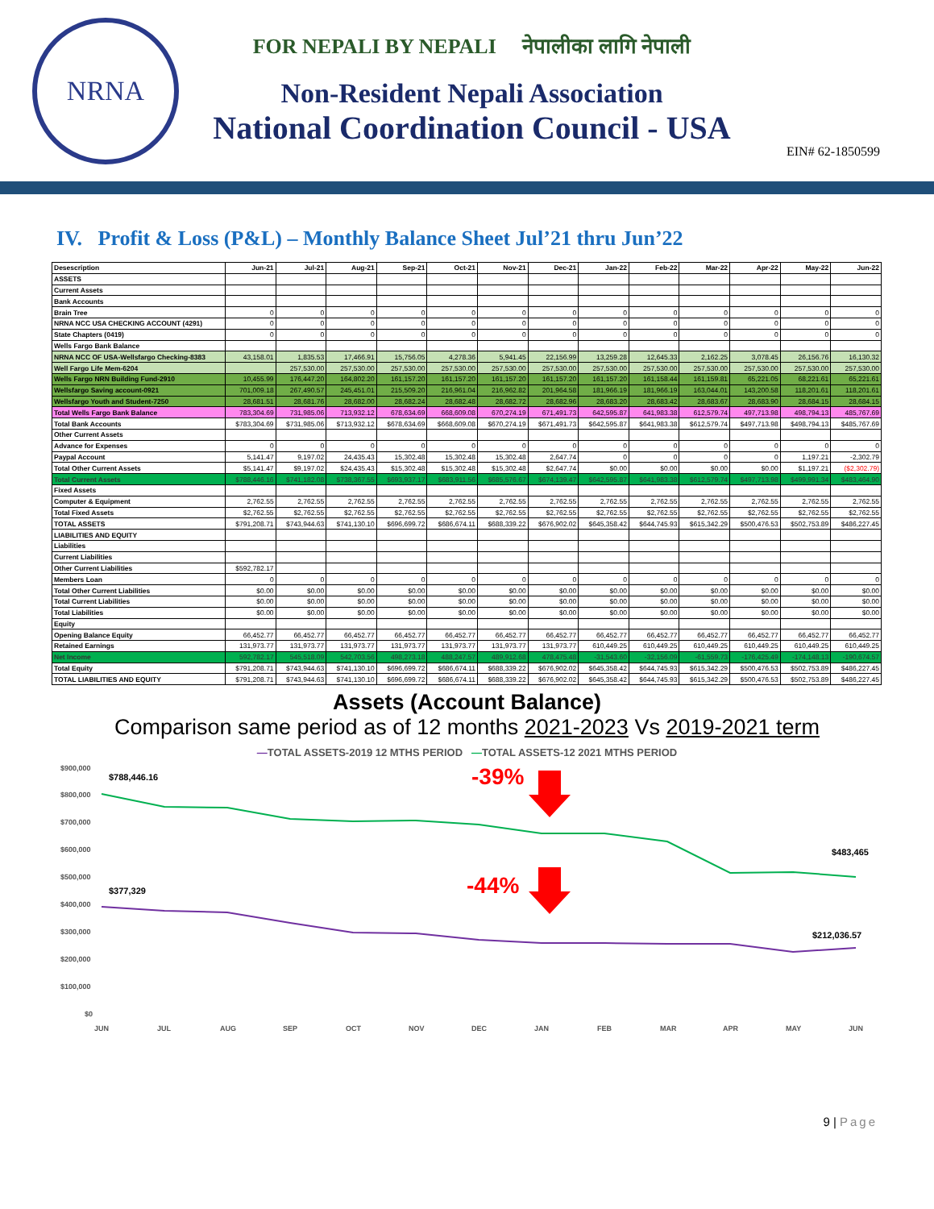NRNA
FOR NEPALI BY NEPALI नेपालीका लागि नेपाली
Non-Resident Nepali Association
National Coordination Council - USA
EIN# 62-1850599
IV. Profit & Loss (P&L) – Monthly Balance Sheet Jul’21 thru Jun’22
| Desescription | Jun-21 | Jul-21 | Aug-21 | Sep-21 | Oct-21 | Nov-21 | Dec-21 | Jan-22 | Feb-22 | Mar-22 | Apr-22 | May-22 | Jun-22 |
| --- | --- | --- | --- | --- | --- | --- | --- | --- | --- | --- | --- | --- | --- |
| ASSETS | | | | | | | | | | | | | |
| Current Assets | | | | | | | | | | | | | |
| Bank Accounts | | | | | | | | | | | | | |
| Brain Tree | 0 | 0 | 0 | 0 | 0 | 0 | 0 | 0 | 0 | 0 | 0 | 0 | 0 |
| NRNA NCC USA CHECKING ACCOUNT (4291) | 0 | 0 | 0 | 0 | 0 | 0 | 0 | 0 | 0 | 0 | 0 | 0 | 0 |
| State Chapters (0419) | 0 | 0 | 0 | 0 | 0 | 0 | 0 | 0 | 0 | 0 | 0 | 0 | 0 |
| Wells Fargo Bank Balance | | | | | | | | | | | | | |
| NRNA NCC OF USA-Wellsfargo Checking-8383 | 43,158.01 | 1,835.53 | 17,466.91 | 15,756.05 | 4,278.36 | 5,941.45 | 22,156.99 | 13,259.28 | 12,645.33 | 2,162.25 | 3,078.45 | 26,156.76 | 16,130.32 |
| Well Fargo Life Mem-6204 | | 257,530.00 | 257,530.00 | 257,530.00 | 257,530.00 | 257,530.00 | 257,530.00 | 257,530.00 | 257,530.00 | 257,530.00 | 257,530.00 | 257,530.00 | 257,530.00 |
| Wells Fargo NRN Building Fund-2910 | 10,455.99 | 176,447.20 | 164,802.20 | 161,157.20 | 161,157.20 | 161,157.20 | 161,157.20 | 161,157.20 | 161,158.44 | 161,159.81 | 65,221.05 | 68,221.61 | 65,221.61 |
| Wellsfargo Saving account-0921 | 701,009.18 | 267,490.57 | 245,451.01 | 215,509.20 | 216,961.04 | 216,962.82 | 201,964.58 | 181,966.19 | 181,966.19 | 163,044.01 | 143,200.58 | 118,201.61 | 118,201.61 |
| Wellsfargo Youth and Student-7250 | 28,681.51 | 28,681.76 | 28,682.00 | 28,682.24 | 28,682.48 | 28,682.72 | 28,682.96 | 28,683.20 | 28,683.42 | 28,683.67 | 28,683.90 | 28,684.15 | 28,684.15 |
| Total Wells Fargo Bank Balance | 783,304.69 | 731,985.06 | 713,932.12 | 678,634.69 | 668,609.08 | 670,274.19 | 671,491.73 | 642,595.87 | 641,983.38 | 612,579.74 | 497,713.98 | 498,794.13 | 485,767.69 |
| Total Bank Accounts | $783,304.69 | $731,985.06 | $713,932.12 | $678,634.69 | $668,609.08 | $670,274.19 | $671,491.73 | $642,595.87 | $641,983.38 | $612,579.74 | $497,713.98 | $498,794.13 | $485,767.69 |
| Other Current Assets | | | | | | | | | | | | | |
| Advance for Expenses | 0 | 0 | 0 | 0 | 0 | 0 | 0 | 0 | 0 | 0 | 0 | 0 | 0 |
| Paypal Account | 5,141.47 | 9,197.02 | 24,435.43 | 15,302.48 | 15,302.48 | 15,302.48 | 2,647.74 | 0 | 0 | 0 | 0 | 1,197.21 | -2,302.79 |
| Total Other Current Assets | $5,141.47 | $9,197.02 | $24,435.43 | $15,302.48 | $15,302.48 | $15,302.48 | $2,647.74 | $0.00 | $0.00 | $0.00 | $0.00 | $1,197.21 | ($2,302.79) |
| Total Current Assets | $788,446.16 | $741,182.08 | $738,367.55 | $693,937.17 | $683,911.56 | $685,576.67 | $674,139.47 | $642,595.87 | $641,983.38 | $612,579.74 | $497,713.98 | $499,991.34 | $483,464.90 |
| Fixed Assets | | | | | | | | | | | | | |
| Computer & Equipment | 2,762.55 | 2,762.55 | 2,762.55 | 2,762.55 | 2,762.55 | 2,762.55 | 2,762.55 | 2,762.55 | 2,762.55 | 2,762.55 | 2,762.55 | 2,762.55 | 2,762.55 |
| Total Fixed Assets | $2,762.55 | $2,762.55 | $2,762.55 | $2,762.55 | $2,762.55 | $2,762.55 | $2,762.55 | $2,762.55 | $2,762.55 | $2,762.55 | $2,762.55 | $2,762.55 | $2,762.55 |
| TOTAL ASSETS | $791,208.71 | $743,944.63 | $741,130.10 | $696,699.72 | $686,674.11 | $688,339.22 | $676,902.02 | $645,358.42 | $644,745.93 | $615,342.29 | $500,476.53 | $502,753.89 | $486,227.45 |
| LIABILITIES AND EQUITY | | | | | | | | | | | | | |
| Liabilities | | | | | | | | | | | | | |
| Current Liabilities | | | | | | | | | | | | | |
| Other Current Liabilities | $592,782.17 | | | | | | | | | | | | |
| Members Loan | 0 | 0 | 0 | 0 | 0 | 0 | 0 | 0 | 0 | 0 | 0 | 0 | 0 |
| Total Other Current Liabilities | $0.00 | $0.00 | $0.00 | $0.00 | $0.00 | $0.00 | $0.00 | $0.00 | $0.00 | $0.00 | $0.00 | $0.00 | $0.00 |
| Total Current Liabilities | $0.00 | $0.00 | $0.00 | $0.00 | $0.00 | $0.00 | $0.00 | $0.00 | $0.00 | $0.00 | $0.00 | $0.00 | $0.00 |
| Total Liabilities | $0.00 | $0.00 | $0.00 | $0.00 | $0.00 | $0.00 | $0.00 | $0.00 | $0.00 | $0.00 | $0.00 | $0.00 | $0.00 |
| Equity | | | | | | | | | | | | | |
| Opening Balance Equity | 66,452.77 | 66,452.77 | 66,452.77 | 66,452.77 | 66,452.77 | 66,452.77 | 66,452.77 | 66,452.77 | 66,452.77 | 66,452.77 | 66,452.77 | 66,452.77 | 66,452.77 |
| Retained Earnings | 131,973.77 | 131,973.77 | 131,973.77 | 131,973.77 | 131,973.77 | 131,973.77 | 131,973.77 | 610,449.25 | 610,449.25 | 610,449.25 | 610,449.25 | 610,449.25 | 610,449.25 |
| Net Income | 592,782.17 | 545,518.09 | 542,703.56 | 498,273.18 | 488,247.57 | 489,912.68 | 478,475.48 | -31,543.60 | -32,156.09 | -61,559.73 | -176,425.49 | -174,148.13 | -190,674.57 |
| Total Equity | $791,208.71 | $743,944.63 | $741,130.10 | $696,699.72 | $686,674.11 | $688,339.22 | $676,902.02 | $645,358.42 | $644,745.93 | $615,342.29 | $500,476.53 | $502,753.89 | $486,227.45 |
| TOTAL LIABILITIES AND EQUITY | $791,208.71 | $743,944.63 | $741,130.10 | $696,699.72 | $686,674.11 | $688,339.22 | $676,902.02 | $645,358.42 | $644,745.93 | $615,342.29 | $500,476.53 | $502,753.89 | $486,227.45 |
Assets (Account Balance)
Comparison same period as of 12 months 2021-2023 Vs 2019-2021 term
—TOTAL ASSETS-2019 12 MTHS PERIOD —TOTAL ASSETS-12 2021 MTHS PERIOD
$900,000
$800,000
$700,000
$600,000
$500,000
$400,000
$300,000
$200,000
$100,000
$0
JUN
JUL
AUG
SEP
OCT
NOV
DEC
JAN
FEB
MAR
APR
MAY
JUN
$788,446.16
$377,329
$483,465
$212,036.57
-39%
-44%
9 | Page